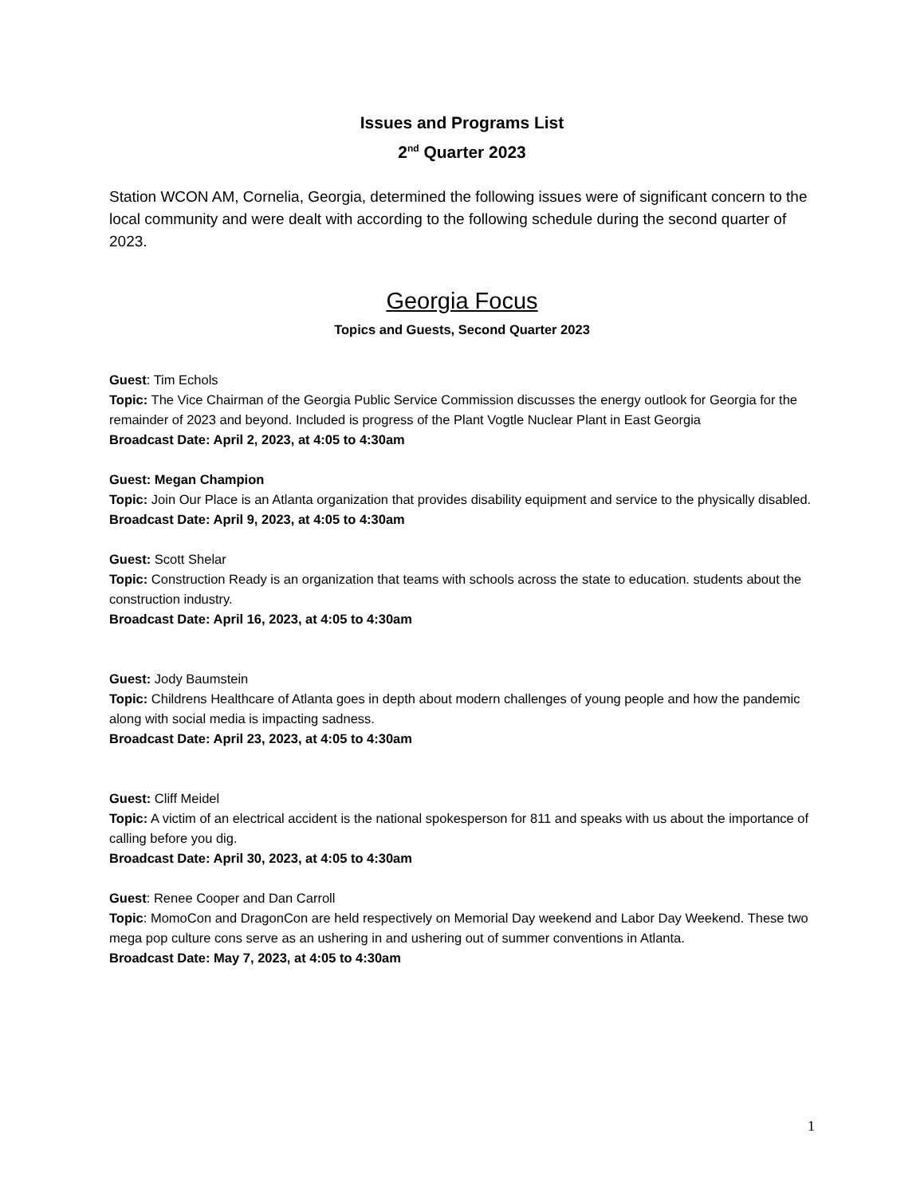Issues and Programs List
2<sup>nd</sup> Quarter 2023
Station WCON AM, Cornelia, Georgia, determined the following issues were of significant concern to the local community and were dealt with according to the following schedule during the second quarter of 2023.
Georgia Focus
Topics and Guests, Second Quarter 2023
Guest: Tim Echols
Topic: The Vice Chairman of the Georgia Public Service Commission discusses the energy outlook for Georgia for the remainder of 2023 and beyond. Included is progress of the Plant Vogtle Nuclear Plant in East Georgia
Broadcast Date: April 2, 2023, at 4:05 to 4:30am
Guest: Megan Champion
Topic: Join Our Place is an Atlanta organization that provides disability equipment and service to the physically disabled.
Broadcast Date: April 9, 2023, at 4:05 to 4:30am
Guest: Scott Shelar
Topic: Construction Ready is an organization that teams with schools across the state to education. students about the construction industry.
Broadcast Date: April 16, 2023, at 4:05 to 4:30am
Guest: Jody Baumstein
Topic: Childrens Healthcare of Atlanta goes in depth about modern challenges of young people and how the pandemic along with social media is impacting sadness.
Broadcast Date: April 23, 2023, at 4:05 to 4:30am
Guest: Cliff Meidel
Topic: A victim of an electrical accident is the national spokesperson for 811 and speaks with us about the importance of calling before you dig.
Broadcast Date: April 30, 2023, at 4:05 to 4:30am
Guest: Renee Cooper and Dan Carroll
Topic: MomoCon and DragonCon are held respectively on Memorial Day weekend and Labor Day Weekend. These two mega pop culture cons serve as an ushering in and ushering out of summer conventions in Atlanta.
Broadcast Date: May 7, 2023, at 4:05 to 4:30am
1